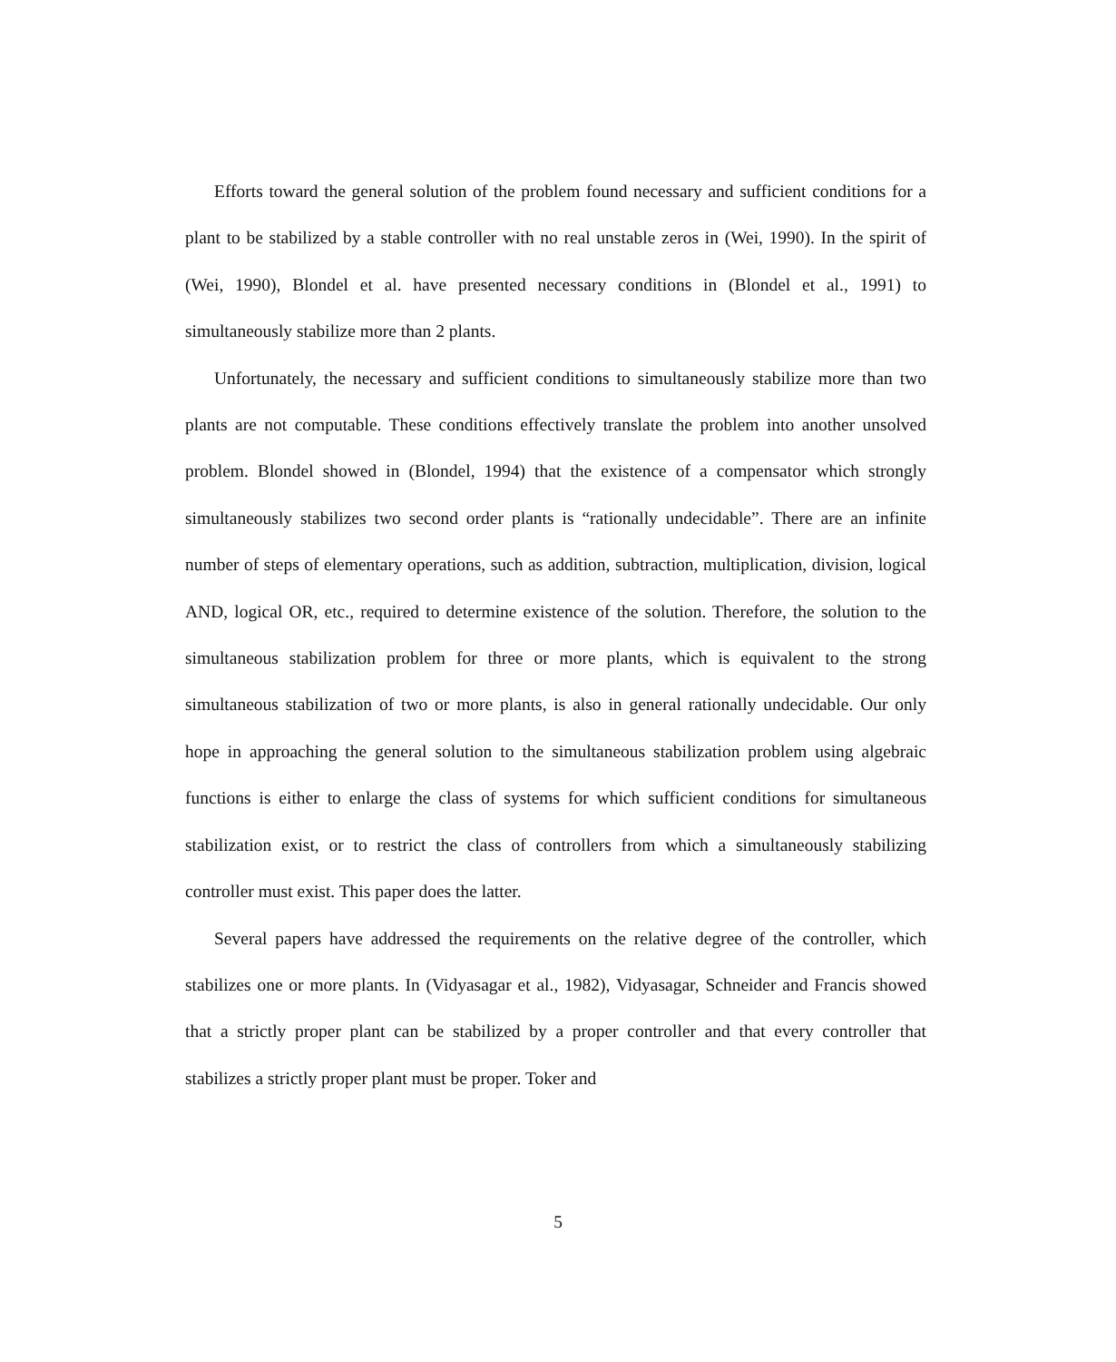Efforts toward the general solution of the problem found necessary and sufficient conditions for a plant to be stabilized by a stable controller with no real unstable zeros in (Wei, 1990). In the spirit of (Wei, 1990), Blondel et al. have presented necessary conditions in (Blondel et al., 1991) to simultaneously stabilize more than 2 plants.
Unfortunately, the necessary and sufficient conditions to simultaneously stabilize more than two plants are not computable. These conditions effectively translate the problem into another unsolved problem. Blondel showed in (Blondel, 1994) that the existence of a compensator which strongly simultaneously stabilizes two second order plants is “rationally undecidable”. There are an infinite number of steps of elementary operations, such as addition, subtraction, multiplication, division, logical AND, logical OR, etc., required to determine existence of the solution. Therefore, the solution to the simultaneous stabilization problem for three or more plants, which is equivalent to the strong simultaneous stabilization of two or more plants, is also in general rationally undecidable. Our only hope in approaching the general solution to the simultaneous stabilization problem using algebraic functions is either to enlarge the class of systems for which sufficient conditions for simultaneous stabilization exist, or to restrict the class of controllers from which a simultaneously stabilizing controller must exist. This paper does the latter.
Several papers have addressed the requirements on the relative degree of the controller, which stabilizes one or more plants. In (Vidyasagar et al., 1982), Vidyasagar, Schneider and Francis showed that a strictly proper plant can be stabilized by a proper controller and that every controller that stabilizes a strictly proper plant must be proper. Toker and
5